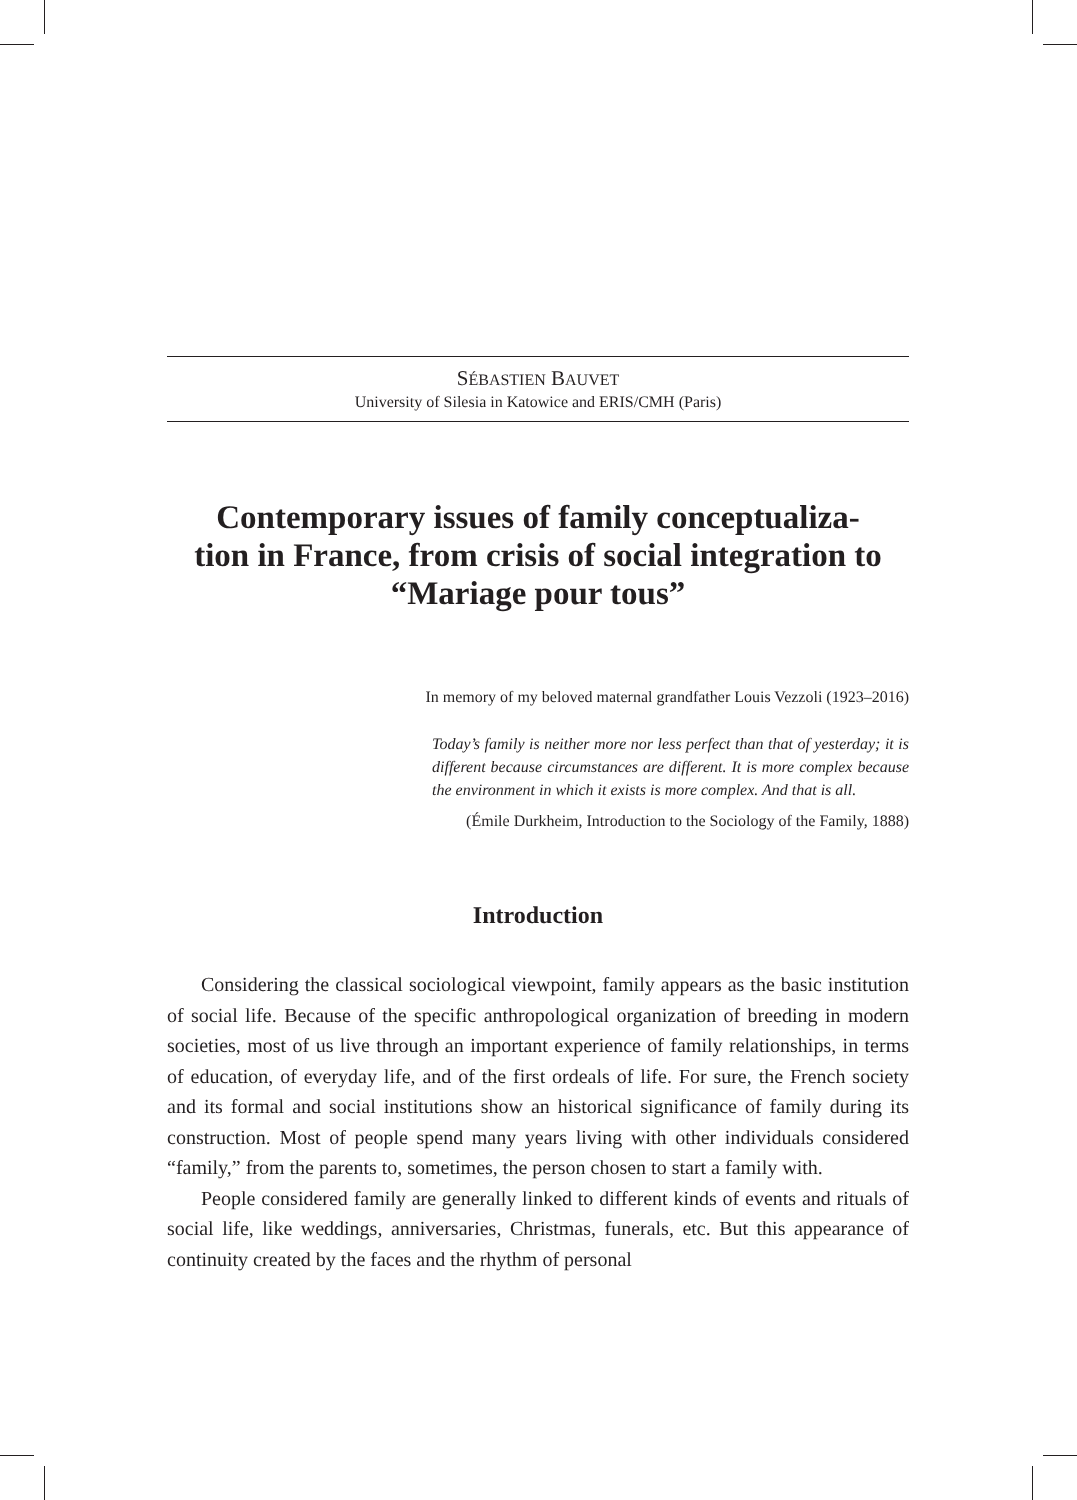SÉBASTIEN BAUVET
University of Silesia in Katowice and ERIS/CMH (Paris)
Contemporary issues of family conceptualiza-
tion in France, from crisis of social integration to
“Mariage pour tous”
In memory of my beloved maternal grandfather Louis Vezzoli (1923–2016)
Today’s family is neither more nor less perfect than that of yesterday; it is different because circumstances are different. It is more complex because the environment in which it exists is more complex. And that is all.
(Émile Durkheim, Introduction to the Sociology of the Family, 1888)
Introduction
Considering the classical sociological viewpoint, family appears as the basic institution of social life. Because of the specific anthropological organization of breeding in modern societies, most of us live through an important experience of family relationships, in terms of education, of everyday life, and of the first ordeals of life. For sure, the French society and its formal and social institutions show an historical significance of family during its construction. Most of people spend many years living with other individuals considered “family,” from the parents to, sometimes, the person chosen to start a family with.
People considered family are generally linked to different kinds of events and rituals of social life, like weddings, anniversaries, Christmas, funerals, etc. But this appearance of continuity created by the faces and the rhythm of personal